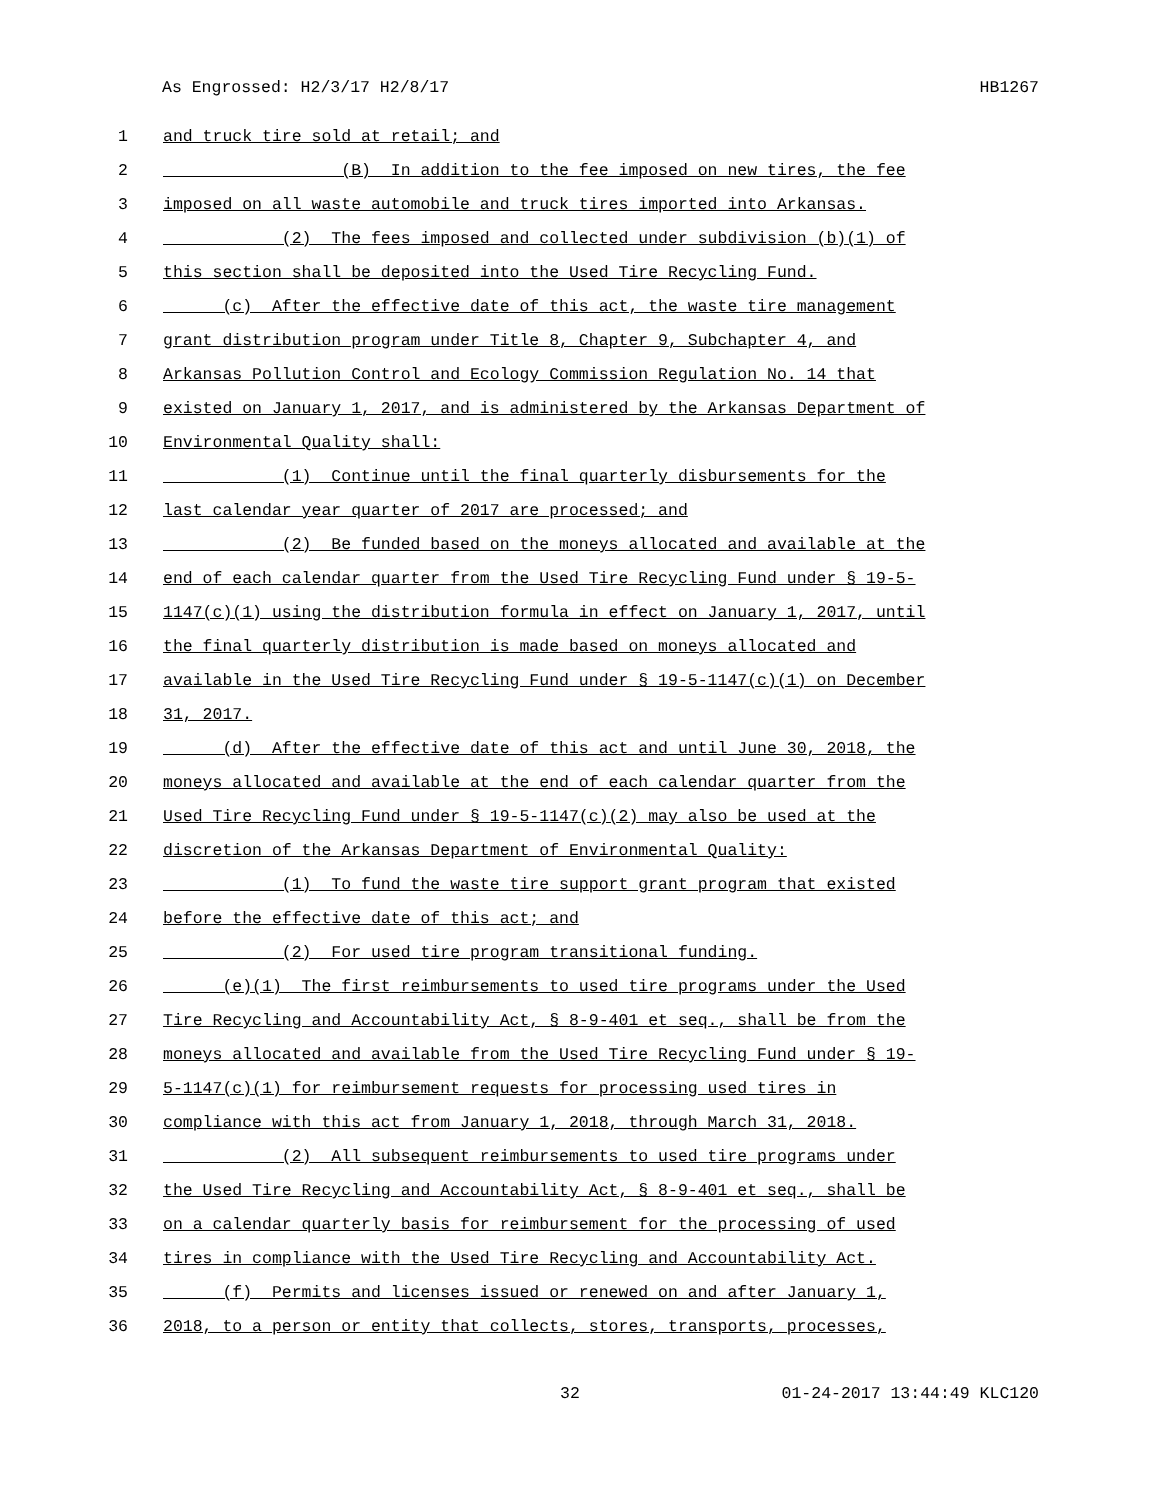As Engrossed: H2/3/17 H2/8/17 HB1267
1 and truck tire sold at retail; and
2 (B) In addition to the fee imposed on new tires, the fee
3 imposed on all waste automobile and truck tires imported into Arkansas.
4 (2) The fees imposed and collected under subdivision (b)(1) of
5 this section shall be deposited into the Used Tire Recycling Fund.
6 (c) After the effective date of this act, the waste tire management
7 grant distribution program under Title 8, Chapter 9, Subchapter 4, and
8 Arkansas Pollution Control and Ecology Commission Regulation No. 14 that
9 existed on January 1, 2017, and is administered by the Arkansas Department of
10 Environmental Quality shall:
11 (1) Continue until the final quarterly disbursements for the
12 last calendar year quarter of 2017 are processed; and
13 (2) Be funded based on the moneys allocated and available at the
14 end of each calendar quarter from the Used Tire Recycling Fund under § 19-5-
15 1147(c)(1) using the distribution formula in effect on January 1, 2017, until
16 the final quarterly distribution is made based on moneys allocated and
17 available in the Used Tire Recycling Fund under § 19-5-1147(c)(1) on December
18 31, 2017.
19 (d) After the effective date of this act and until June 30, 2018, the
20 moneys allocated and available at the end of each calendar quarter from the
21 Used Tire Recycling Fund under § 19-5-1147(c)(2) may also be used at the
22 discretion of the Arkansas Department of Environmental Quality:
23 (1) To fund the waste tire support grant program that existed
24 before the effective date of this act; and
25 (2) For used tire program transitional funding.
26 (e)(1) The first reimbursements to used tire programs under the Used
27 Tire Recycling and Accountability Act, § 8-9-401 et seq., shall be from the
28 moneys allocated and available from the Used Tire Recycling Fund under § 19-
29 5-1147(c)(1) for reimbursement requests for processing used tires in
30 compliance with this act from January 1, 2018, through March 31, 2018.
31 (2) All subsequent reimbursements to used tire programs under
32 the Used Tire Recycling and Accountability Act, § 8-9-401 et seq., shall be
33 on a calendar quarterly basis for reimbursement for the processing of used
34 tires in compliance with the Used Tire Recycling and Accountability Act.
35 (f) Permits and licenses issued or renewed on and after January 1,
36 2018, to a person or entity that collects, stores, transports, processes,
32 01-24-2017 13:44:49 KLC120